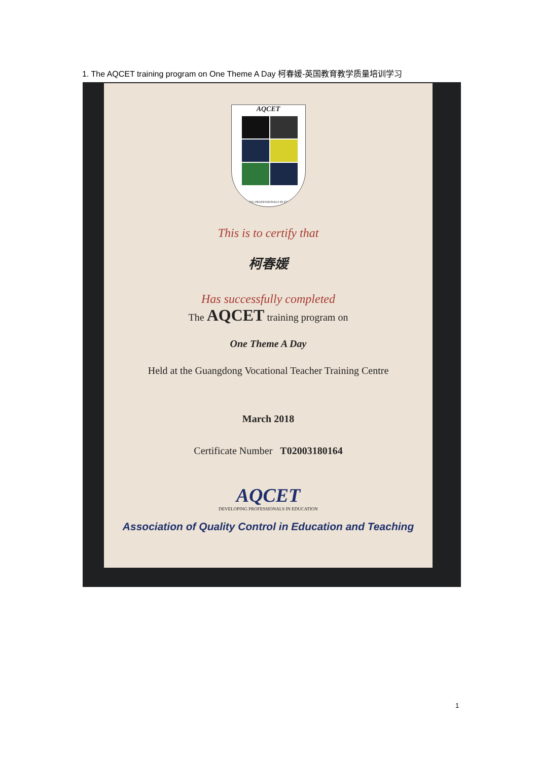1. The AQCET training program on One Theme A Day 柯春媛-英国教育教学质量培训学习
AQCET
DEVELOPING PROFESSIONALS IN EDUCATION
This is to certify that
柯春媛
Has successfully completed
The AQCET training program on
One Theme A Day
Held at the Guangdong Vocational Teacher Training Centre
March 2018
Certificate Number T02003180164
AQCET
DEVELOPING PROFESSIONALS IN EDUCATION
Association of Quality Control in Education and Teaching
1